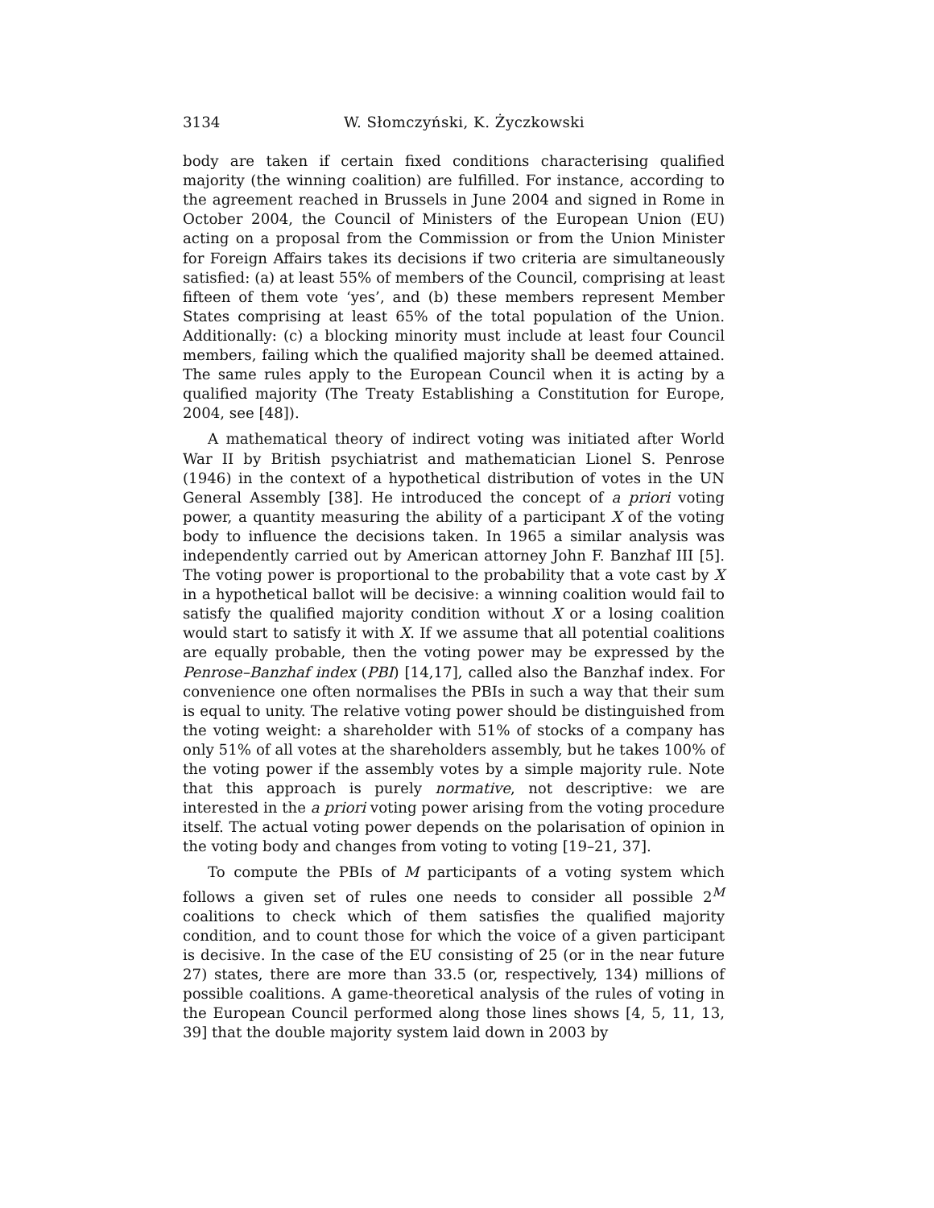3134 W. Słomczyński, K. Życzkowski
body are taken if certain fixed conditions characterising qualified majority (the winning coalition) are fulfilled. For instance, according to the agreement reached in Brussels in June 2004 and signed in Rome in October 2004, the Council of Ministers of the European Union (EU) acting on a proposal from the Commission or from the Union Minister for Foreign Affairs takes its decisions if two criteria are simultaneously satisfied: (a) at least 55% of members of the Council, comprising at least fifteen of them vote ‘yes’, and (b) these members represent Member States comprising at least 65% of the total population of the Union. Additionally: (c) a blocking minority must include at least four Council members, failing which the qualified majority shall be deemed attained. The same rules apply to the European Council when it is acting by a qualified majority (The Treaty Establishing a Constitution for Europe, 2004, see [48]).
A mathematical theory of indirect voting was initiated after World War II by British psychiatrist and mathematician Lionel S. Penrose (1946) in the context of a hypothetical distribution of votes in the UN General Assembly [38]. He introduced the concept of a priori voting power, a quantity measuring the ability of a participant X of the voting body to influence the decisions taken. In 1965 a similar analysis was independently carried out by American attorney John F. Banzhaf III [5]. The voting power is proportional to the probability that a vote cast by X in a hypothetical ballot will be decisive: a winning coalition would fail to satisfy the qualified majority condition without X or a losing coalition would start to satisfy it with X. If we assume that all potential coalitions are equally probable, then the voting power may be expressed by the Penrose–Banzhaf index (PBI) [14,17], called also the Banzhaf index. For convenience one often normalises the PBIs in such a way that their sum is equal to unity. The relative voting power should be distinguished from the voting weight: a shareholder with 51% of stocks of a company has only 51% of all votes at the shareholders assembly, but he takes 100% of the voting power if the assembly votes by a simple majority rule. Note that this approach is purely normative, not descriptive: we are interested in the a priori voting power arising from the voting procedure itself. The actual voting power depends on the polarisation of opinion in the voting body and changes from voting to voting [19–21, 37].
To compute the PBIs of M participants of a voting system which follows a given set of rules one needs to consider all possible 2<sup>M</sup> coalitions to check which of them satisfies the qualified majority condition, and to count those for which the voice of a given participant is decisive. In the case of the EU consisting of 25 (or in the near future 27) states, there are more than 33.5 (or, respectively, 134) millions of possible coalitions. A game-theoretical analysis of the rules of voting in the European Council performed along those lines shows [4, 5, 11, 13, 39] that the double majority system laid down in 2003 by